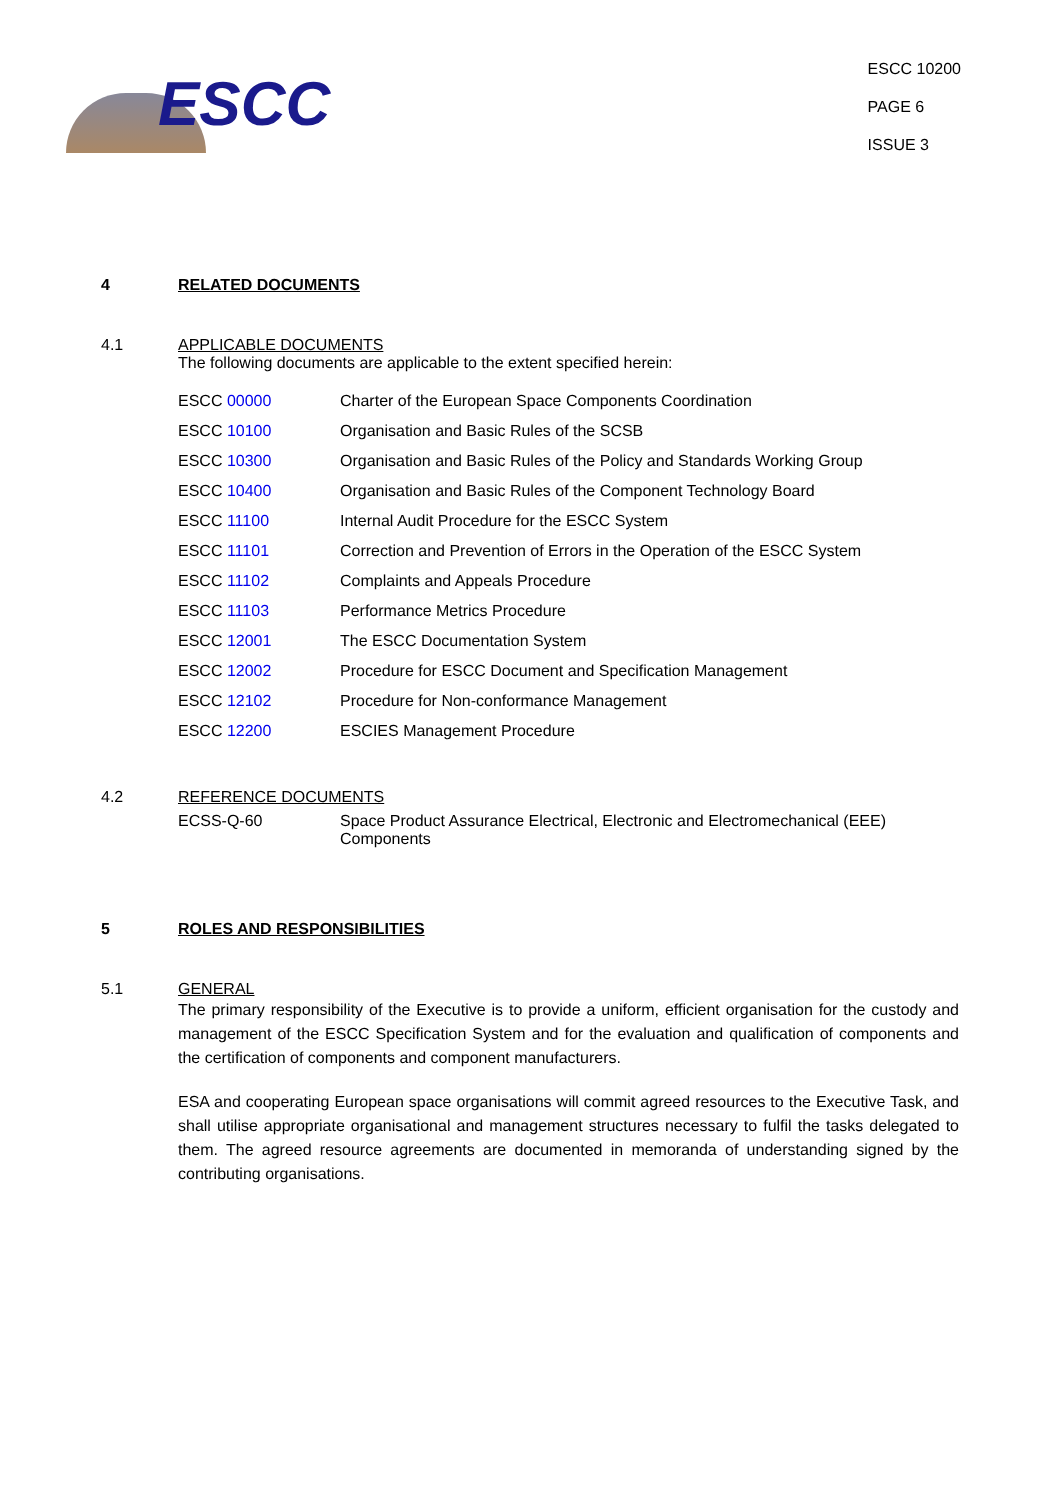ESCC
ESCC 10200
PAGE 6
ISSUE 3
4 RELATED DOCUMENTS
4.1 APPLICABLE DOCUMENTS
The following documents are applicable to the extent specified herein:
ESCC 00000 Charter of the European Space Components Coordination
ESCC 10100 Organisation and Basic Rules of the SCSB
ESCC 10300 Organisation and Basic Rules of the Policy and Standards Working Group
ESCC 10400 Organisation and Basic Rules of the Component Technology Board
ESCC 11100 Internal Audit Procedure for the ESCC System
ESCC 11101 Correction and Prevention of Errors in the Operation of the ESCC System
ESCC 11102 Complaints and Appeals Procedure
ESCC 11103 Performance Metrics Procedure
ESCC 12001 The ESCC Documentation System
ESCC 12002 Procedure for ESCC Document and Specification Management
ESCC 12102 Procedure for Non-conformance Management
ESCC 12200 ESCIES Management Procedure
4.2 REFERENCE DOCUMENTS
ECSS-Q-60 Space Product Assurance Electrical, Electronic and Electromechanical (EEE) Components
5 ROLES AND RESPONSIBILITIES
5.1 GENERAL
The primary responsibility of the Executive is to provide a uniform, efficient organisation for the custody and management of the ESCC Specification System and for the evaluation and qualification of components and the certification of components and component manufacturers.
ESA and cooperating European space organisations will commit agreed resources to the Executive Task, and shall utilise appropriate organisational and management structures necessary to fulfil the tasks delegated to them. The agreed resource agreements are documented in memoranda of understanding signed by the contributing organisations.